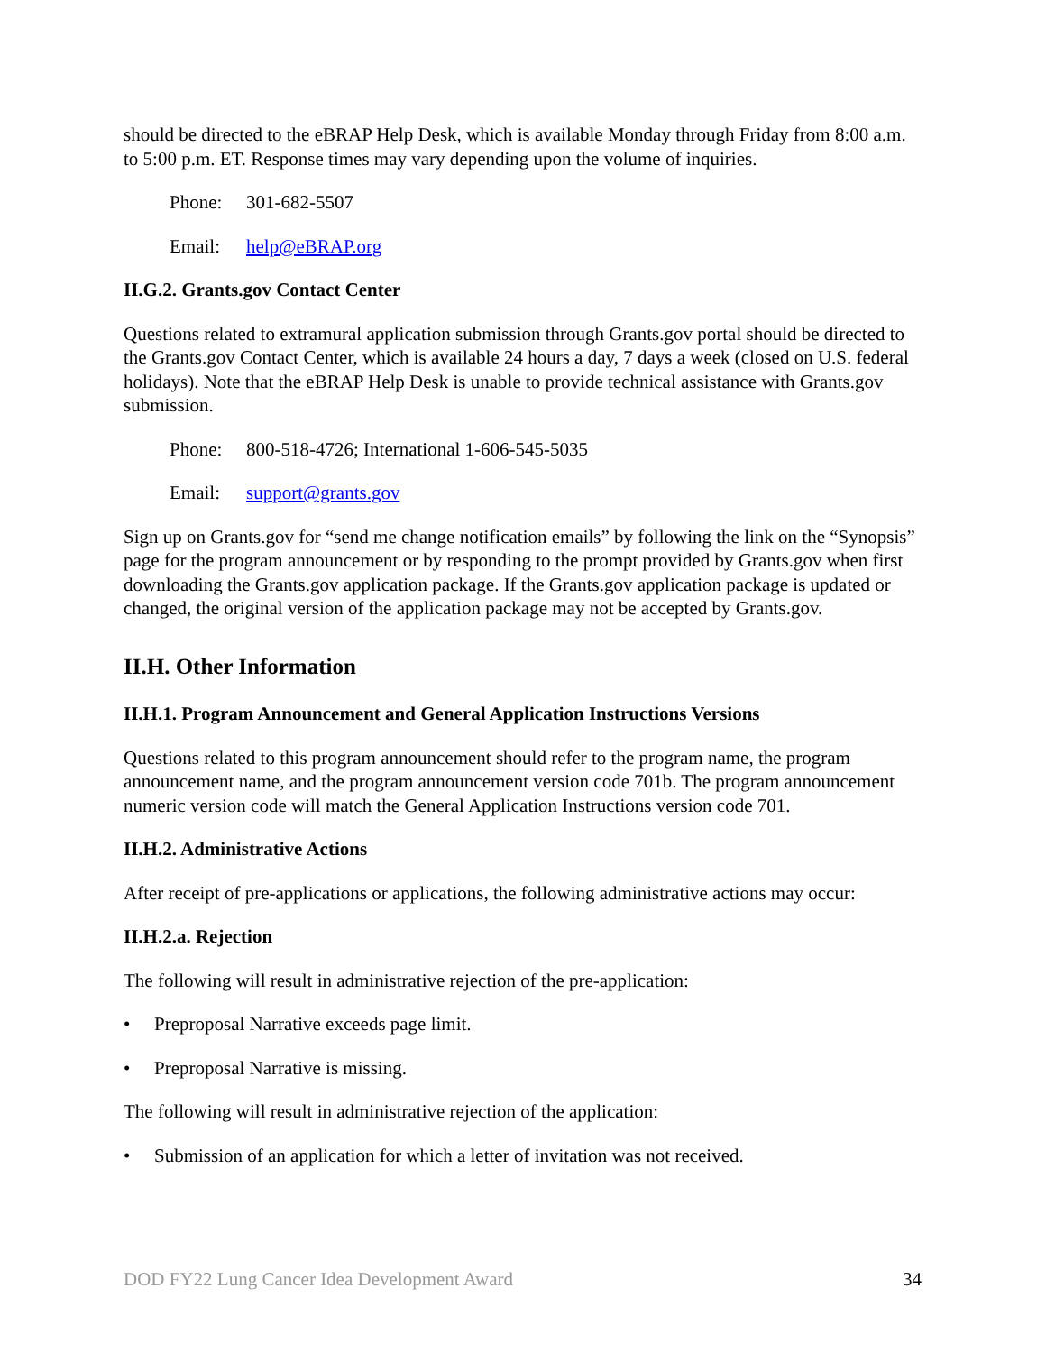should be directed to the eBRAP Help Desk, which is available Monday through Friday from 8:00 a.m. to 5:00 p.m. ET. Response times may vary depending upon the volume of inquiries.
Phone: 301-682-5507
Email: help@eBRAP.org
II.G.2. Grants.gov Contact Center
Questions related to extramural application submission through Grants.gov portal should be directed to the Grants.gov Contact Center, which is available 24 hours a day, 7 days a week (closed on U.S. federal holidays). Note that the eBRAP Help Desk is unable to provide technical assistance with Grants.gov submission.
Phone: 800-518-4726; International 1-606-545-5035
Email: support@grants.gov
Sign up on Grants.gov for “send me change notification emails” by following the link on the “Synopsis” page for the program announcement or by responding to the prompt provided by Grants.gov when first downloading the Grants.gov application package. If the Grants.gov application package is updated or changed, the original version of the application package may not be accepted by Grants.gov.
II.H. Other Information
II.H.1. Program Announcement and General Application Instructions Versions
Questions related to this program announcement should refer to the program name, the program announcement name, and the program announcement version code 701b. The program announcement numeric version code will match the General Application Instructions version code 701.
II.H.2. Administrative Actions
After receipt of pre-applications or applications, the following administrative actions may occur:
II.H.2.a. Rejection
The following will result in administrative rejection of the pre-application:
• Preproposal Narrative exceeds page limit.
• Preproposal Narrative is missing.
The following will result in administrative rejection of the application:
• Submission of an application for which a letter of invitation was not received.
DOD FY22 Lung Cancer Idea Development Award 34